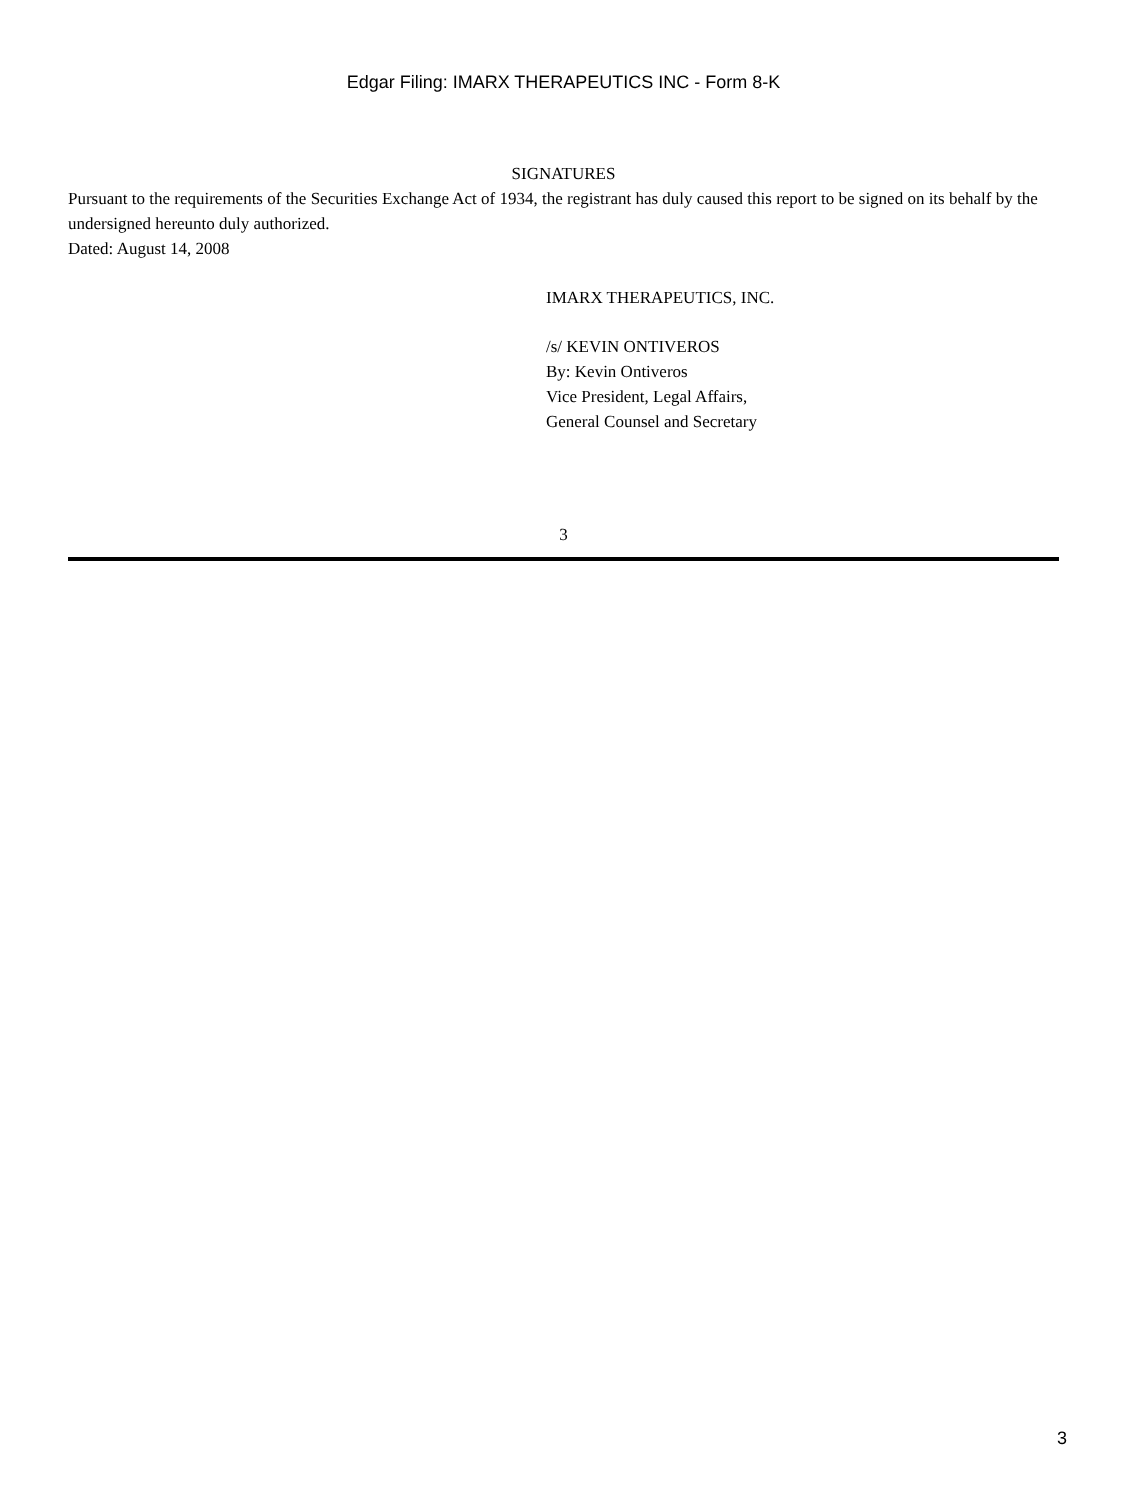Edgar Filing: IMARX THERAPEUTICS INC - Form 8-K
SIGNATURES
Pursuant to the requirements of the Securities Exchange Act of 1934, the registrant has duly caused this report to be signed on its behalf by the undersigned hereunto duly authorized.
Dated: August 14, 2008
IMARX THERAPEUTICS, INC.
/s/ KEVIN ONTIVEROS
By: Kevin Ontiveros
Vice President, Legal Affairs,
General Counsel and Secretary
3
3